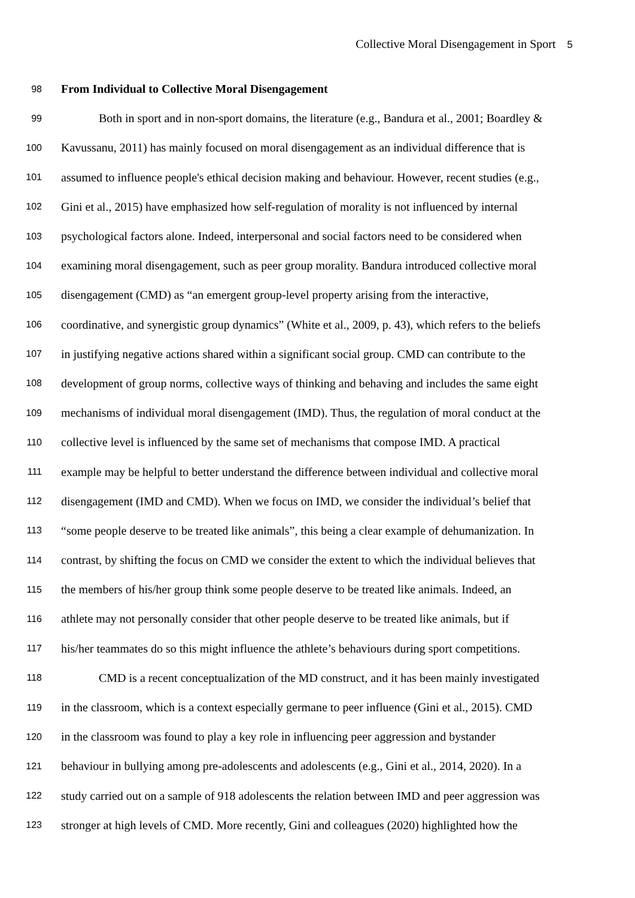Collective Moral Disengagement in Sport 5
98 From Individual to Collective Moral Disengagement
99 Both in sport and in non-sport domains, the literature (e.g., Bandura et al., 2001; Boardley &
100 Kavussanu, 2011) has mainly focused on moral disengagement as an individual difference that is
101 assumed to influence people's ethical decision making and behaviour. However, recent studies (e.g.,
102 Gini et al., 2015) have emphasized how self-regulation of morality is not influenced by internal
103 psychological factors alone. Indeed, interpersonal and social factors need to be considered when
104 examining moral disengagement, such as peer group morality. Bandura introduced collective moral
105 disengagement (CMD) as “an emergent group-level property arising from the interactive,
106 coordinative, and synergistic group dynamics” (White et al., 2009, p. 43), which refers to the beliefs
107 in justifying negative actions shared within a significant social group. CMD can contribute to the
108 development of group norms, collective ways of thinking and behaving and includes the same eight
109 mechanisms of individual moral disengagement (IMD). Thus, the regulation of moral conduct at the
110 collective level is influenced by the same set of mechanisms that compose IMD. A practical
111 example may be helpful to better understand the difference between individual and collective moral
112 disengagement (IMD and CMD). When we focus on IMD, we consider the individual’s belief that
113 “some people deserve to be treated like animals”, this being a clear example of dehumanization. In
114 contrast, by shifting the focus on CMD we consider the extent to which the individual believes that
115 the members of his/her group think some people deserve to be treated like animals. Indeed, an
116 athlete may not personally consider that other people deserve to be treated like animals, but if
117 his/her teammates do so this might influence the athlete’s behaviours during sport competitions.
118 CMD is a recent conceptualization of the MD construct, and it has been mainly investigated
119 in the classroom, which is a context especially germane to peer influence (Gini et al., 2015). CMD
120 in the classroom was found to play a key role in influencing peer aggression and bystander
121 behaviour in bullying among pre-adolescents and adolescents (e.g., Gini et al., 2014, 2020). In a
122 study carried out on a sample of 918 adolescents the relation between IMD and peer aggression was
123 stronger at high levels of CMD. More recently, Gini and colleagues (2020) highlighted how the